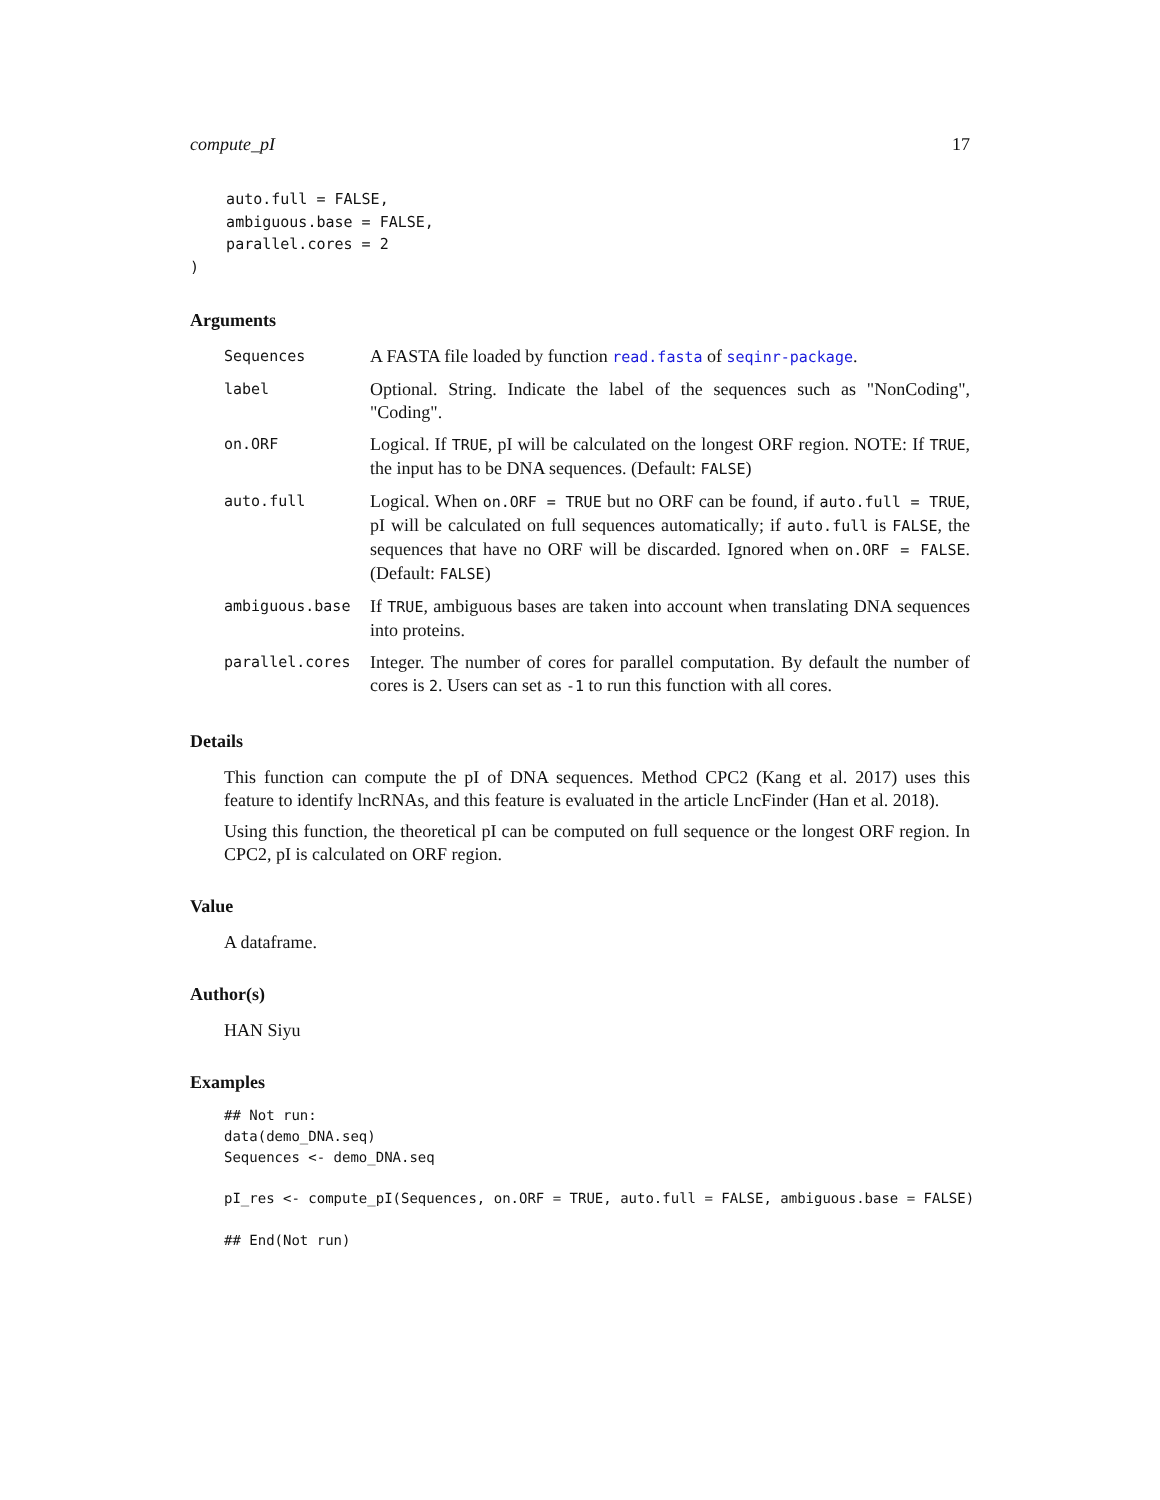compute_pI 17
    auto.full = FALSE,
    ambiguous.base = FALSE,
    parallel.cores = 2
)
Arguments
| Sequences | A FASTA file loaded by function read.fasta of seqinr-package . |
| label | Optional. String. Indicate the label of the sequences such as "NonCoding", "Coding". |
| on.ORF | Logical. If TRUE , pI will be calculated on the longest ORF region. NOTE: If TRUE , the input has to be DNA sequences. (Default: FALSE ) |
| auto.full | Logical. When on.ORF = TRUE but no ORF can be found, if auto.full = TRUE , pI will be calculated on full sequences automatically; if auto.full is FALSE , the sequences that have no ORF will be discarded. Ignored when on.ORF = FALSE . (Default: FALSE ) |
| ambiguous.base | If TRUE , ambiguous bases are taken into account when translating DNA sequences into proteins. |
| parallel.cores | Integer. The number of cores for parallel computation. By default the number of cores is 2 . Users can set as -1 to run this function with all cores. |
Details
This function can compute the pI of DNA sequences. Method CPC2 (Kang et al. 2017) uses this feature to identify lncRNAs, and this feature is evaluated in the article LncFinder (Han et al. 2018).
Using this function, the theoretical pI can be computed on full sequence or the longest ORF region. In CPC2, pI is calculated on ORF region.
Value
A dataframe.
Author(s)
HAN Siyu
Examples
## Not run:
data(demo_DNA.seq)
Sequences <- demo_DNA.seq

pI_res <- compute_pI(Sequences, on.ORF = TRUE, auto.full = FALSE, ambiguous.base = FALSE)

## End(Not run)